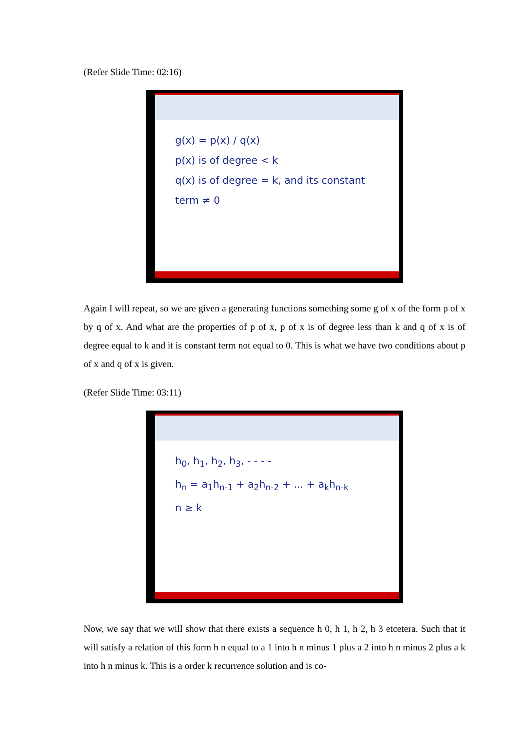(Refer Slide Time: 02:16)
g(x) = p(x) / q(x)
p(x) is of degree < k
q(x) is of degree = k, and its constant term ≠ 0
Again I will repeat, so we are given a generating functions something some g of x of the form p of x by q of x. And what are the properties of p of x, p of x is of degree less than k and q of x is of degree equal to k and it is constant term not equal to 0. This is what we have two conditions about p of x and q of x is given.
(Refer Slide Time: 03:11)
h<sub>0</sub>, h<sub>1</sub>, h<sub>2</sub>, h<sub>3</sub>, - - - -
h<sub>n</sub> = a<sub>1</sub>h<sub>n-1</sub> + a<sub>2</sub>h<sub>n-2</sub> + ... + a<sub>k</sub>h<sub>n-k</sub>
n ≥ k
Now, we say that we will show that there exists a sequence h 0, h 1, h 2, h 3 etcetera. Such that it will satisfy a relation of this form h n equal to a 1 into h n minus 1 plus a 2 into h n minus 2 plus a k into h n minus k. This is a order k recurrence solution and is co-